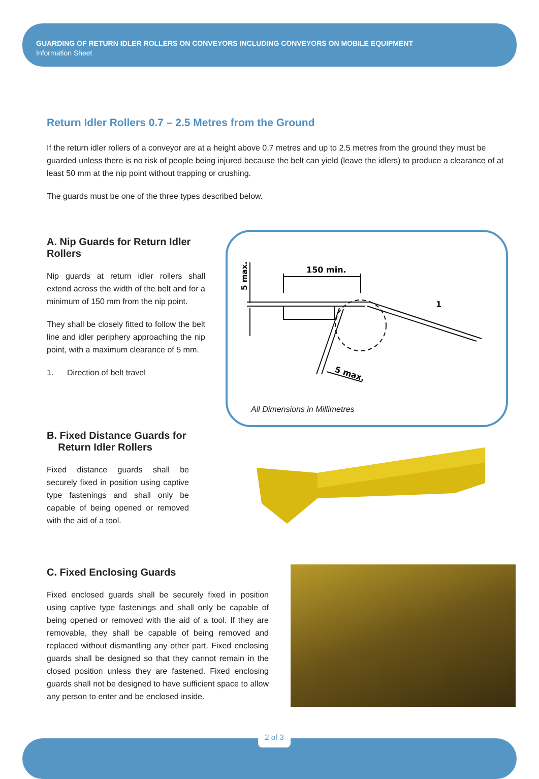GUARDING OF RETURN IDLER ROLLERS ON CONVEYORS INCLUDING CONVEYORS ON MOBILE EQUIPMENT
Information Sheet
Return Idler Rollers 0.7 – 2.5 Metres from the Ground
If the return idler rollers of a conveyor are at a height above 0.7 metres and up to 2.5 metres from the ground they must be guarded unless there is no risk of people being injured because the belt can yield (leave the idlers) to produce a clearance of at least 50 mm at the nip point without trapping or crushing.
The guards must be one of the three types described below.
A. Nip Guards for Return Idler Rollers
Nip guards at return idler rollers shall extend across the width of the belt and for a minimum of 150 mm from the nip point.
They shall be closely fitted to follow the belt line and idler periphery approaching the nip point, with a maximum clearance of 5 mm.
1. Direction of belt travel
150 min.
1
5 max.
5 max.
All Dimensions in Millimetres
B. Fixed Distance Guards for
Return Idler Rollers
Fixed distance guards shall be securely fixed in position using captive type fastenings and shall only be capable of being opened or removed with the aid of a tool.
C. Fixed Enclosing Guards
Fixed enclosed guards shall be securely fixed in position using captive type fastenings and shall only be capable of being opened or removed with the aid of a tool. If they are removable, they shall be capable of being removed and replaced without dismantling any other part. Fixed enclosing guards shall be designed so that they cannot remain in the closed position unless they are fastened. Fixed enclosing guards shall not be designed to have sufficient space to allow any person to enter and be enclosed inside.
2 of 3